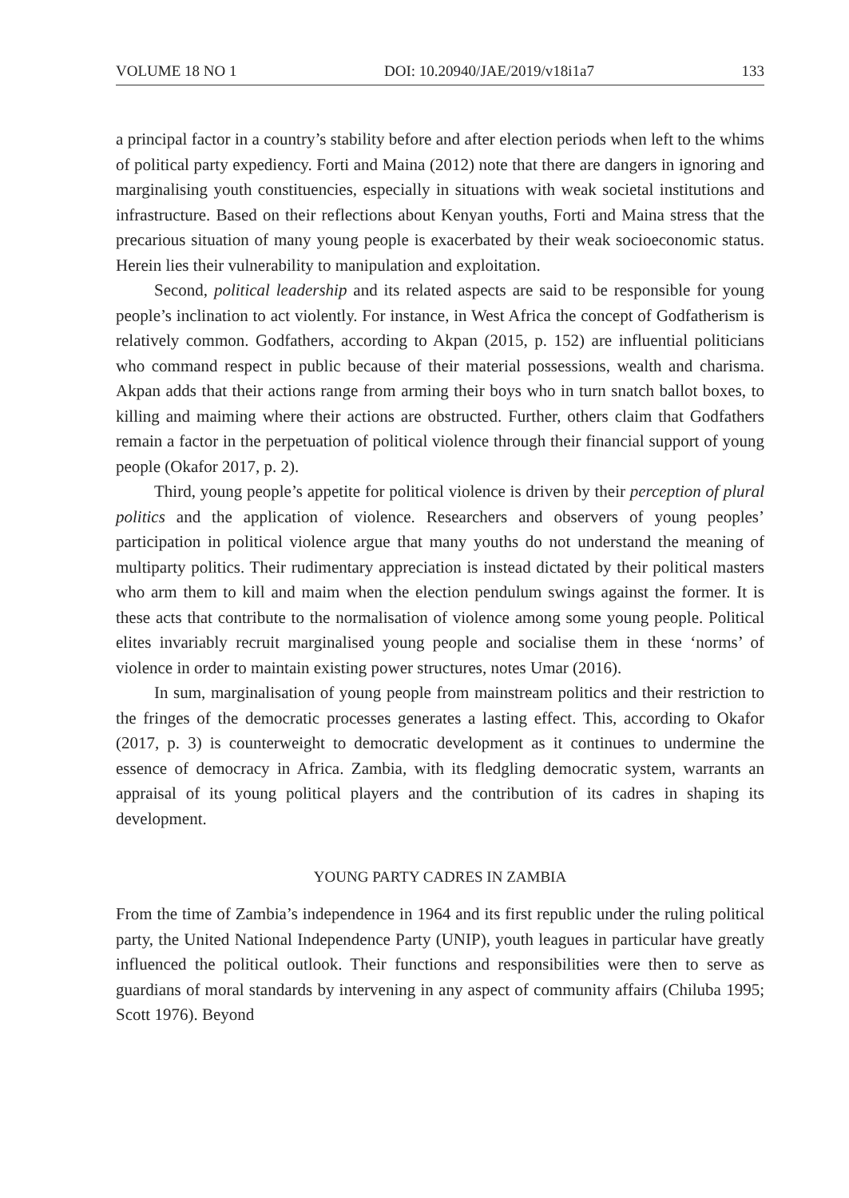VOLUME 18 NO 1 DOI: 10.20940/JAE/2019/v18i1a7 133
a principal factor in a country’s stability before and after election periods when left to the whims of political party expediency. Forti and Maina (2012) note that there are dangers in ignoring and marginalising youth constituencies, especially in situations with weak societal institutions and infrastructure. Based on their reflections about Kenyan youths, Forti and Maina stress that the precarious situation of many young people is exacerbated by their weak socioeconomic status. Herein lies their vulnerability to manipulation and exploitation.
Second, political leadership and its related aspects are said to be responsible for young people’s inclination to act violently. For instance, in West Africa the concept of Godfatherism is relatively common. Godfathers, according to Akpan (2015, p. 152) are influential politicians who command respect in public because of their material possessions, wealth and charisma. Akpan adds that their actions range from arming their boys who in turn snatch ballot boxes, to killing and maiming where their actions are obstructed. Further, others claim that Godfathers remain a factor in the perpetuation of political violence through their financial support of young people (Okafor 2017, p. 2).
Third, young people’s appetite for political violence is driven by their perception of plural politics and the application of violence. Researchers and observers of young peoples’ participation in political violence argue that many youths do not understand the meaning of multiparty politics. Their rudimentary appreciation is instead dictated by their political masters who arm them to kill and maim when the election pendulum swings against the former. It is these acts that contribute to the normalisation of violence among some young people. Political elites invariably recruit marginalised young people and socialise them in these ‘norms’ of violence in order to maintain existing power structures, notes Umar (2016).
In sum, marginalisation of young people from mainstream politics and their restriction to the fringes of the democratic processes generates a lasting effect. This, according to Okafor (2017, p. 3) is counterweight to democratic development as it continues to undermine the essence of democracy in Africa. Zambia, with its fledgling democratic system, warrants an appraisal of its young political players and the contribution of its cadres in shaping its development.
YOUNG PARTY CADRES IN ZAMBIA
From the time of Zambia’s independence in 1964 and its first republic under the ruling political party, the United National Independence Party (UNIP), youth leagues in particular have greatly influenced the political outlook. Their functions and responsibilities were then to serve as guardians of moral standards by intervening in any aspect of community affairs (Chiluba 1995; Scott 1976). Beyond